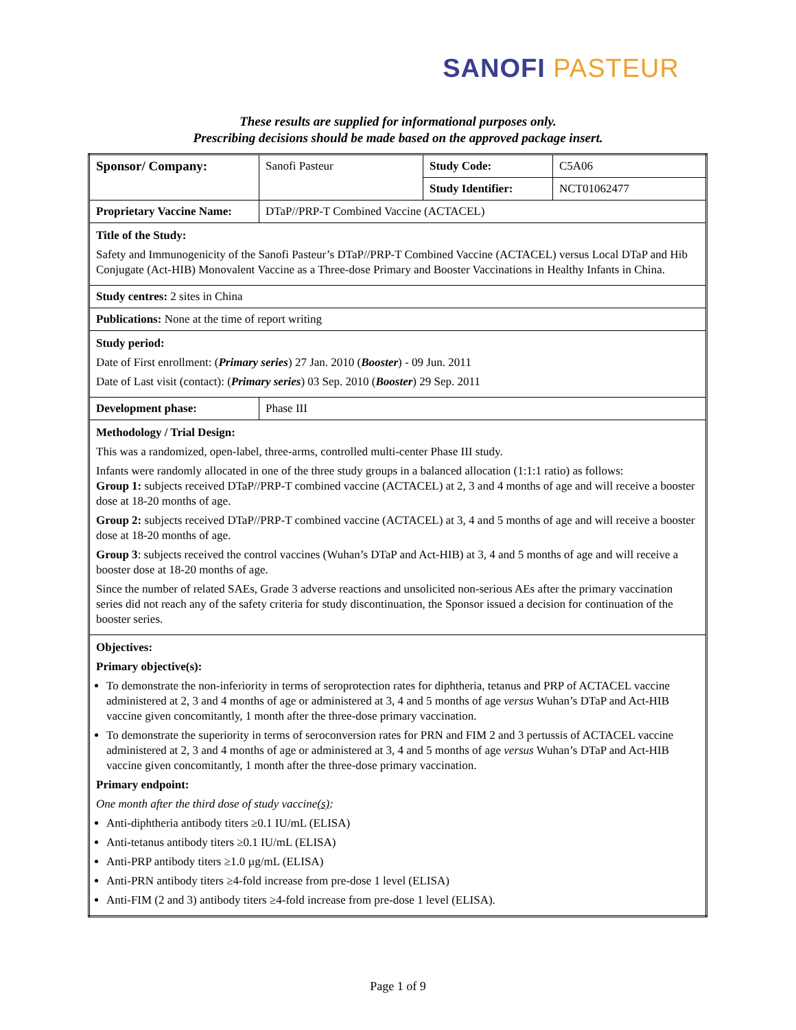SANOFI PASTEUR
These results are supplied for informational purposes only.
Prescribing decisions should be made based on the approved package insert.
| Sponsor/ Company: | Sanofi Pasteur | Study Code: | C5A06 |
| | | Study Identifier: | NCT01062477 |
| Proprietary Vaccine Name: | DTaP//PRP-T Combined Vaccine (ACTACEL) | | |
| Title of the Study: Safety and Immunogenicity of the Sanofi Pasteur’s DTaP//PRP-T Combined Vaccine (ACTACEL) versus Local DTaP and Hib Conjugate (Act-HIB) Monovalent Vaccine as a Three-dose Primary and Booster Vaccinations in Healthy Infants in China. | | | |
| Study centres: 2 sites in China | | | |
| Publications: None at the time of report writing | | | |
| Study period: Date of First enrollment: ( Primary series ) 27 Jan. 2010 ( Booster ) - 09 Jun. 2011 Date of Last visit (contact): ( Primary series ) 03 Sep. 2010 ( Booster ) 29 Sep. 2011 | | | |
| Development phase: | Phase III | | |
| Methodology / Trial Design: This was a randomized, open-label, three-arms, controlled multi-center Phase III study. Infants were randomly allocated in one of the three study groups in a balanced allocation (1:1:1 ratio) as follows: Group 1: subjects received DTaP//PRP-T combined vaccine (ACTACEL) at 2, 3 and 4 months of age and will receive a booster dose at 18-20 months of age. Group 2: subjects received DTaP//PRP-T combined vaccine (ACTACEL) at 3, 4 and 5 months of age and will receive a booster dose at 18-20 months of age. Group 3 : subjects received the control vaccines (Wuhan’s DTaP and Act-HIB) at 3, 4 and 5 months of age and will receive a booster dose at 18-20 months of age. Since the number of related SAEs, Grade 3 adverse reactions and unsolicited non-serious AEs after the primary vaccination series did not reach any of the safety criteria for study discontinuation, the Sponsor issued a decision for continuation of the booster series. | | | |
| Objectives: Primary objective(s): To demonstrate the non-inferiority in terms of seroprotection rates for diphtheria, tetanus and PRP of ACTACEL vaccine administered at 2, 3 and 4 months of age or administered at 3, 4 and 5 months of age versus Wuhan’s DTaP and Act-HIB vaccine given concomitantly, 1 month after the three-dose primary vaccination. To demonstrate the superiority in terms of seroconversion rates for PRN and FIM 2 and 3 pertussis of ACTACEL vaccine administered at 2, 3 and 4 months of age or administered at 3, 4 and 5 months of age versus Wuhan’s DTaP and Act-HIB vaccine given concomitantly, 1 month after the three-dose primary vaccination. Primary endpoint: One month after the third dose of study vaccine (s) : Anti-diphtheria antibody titers ≥0.1 IU/mL (ELISA) Anti-tetanus antibody titers ≥0.1 IU/mL (ELISA) Anti-PRP antibody titers ≥1.0 µg/mL (ELISA) Anti-PRN antibody titers ≥4-fold increase from pre-dose 1 level (ELISA) Anti-FIM (2 and 3) antibody titers ≥4-fold increase from pre-dose 1 level (ELISA). | | | |
Page 1 of 9